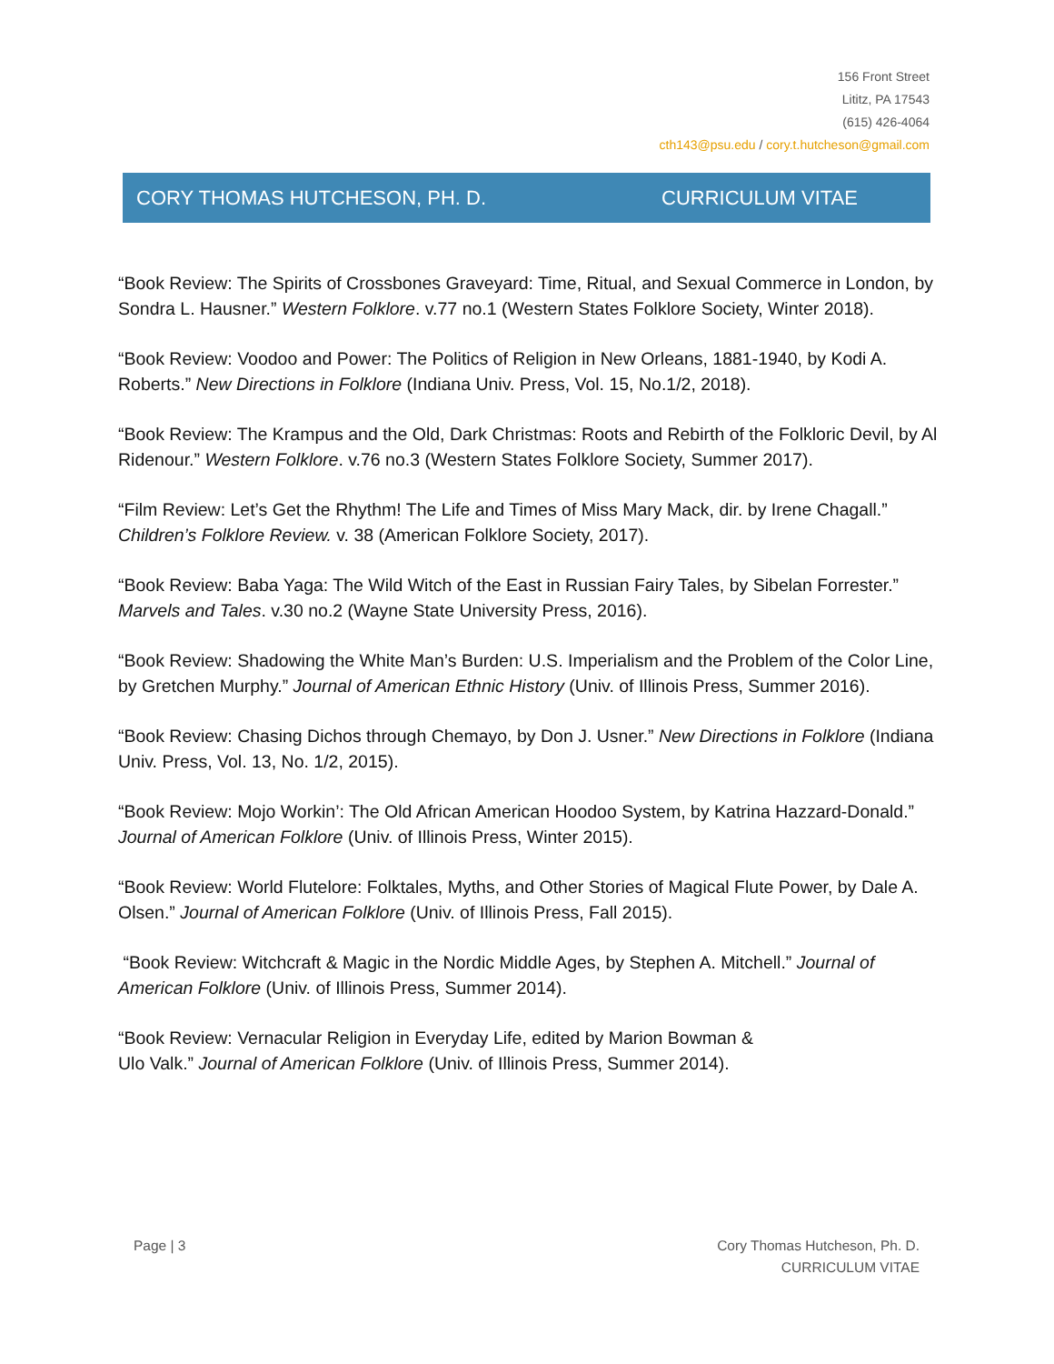156 Front Street
Lititz, PA 17543
(615) 426-4064
cth143@psu.edu / cory.t.hutcheson@gmail.com
CORY THOMAS HUTCHESON, PH. D. CURRICULUM VITAE
“Book Review: The Spirits of Crossbones Graveyard: Time, Ritual, and Sexual Commerce in London, by Sondra L. Hausner.” Western Folklore. v.77 no.1 (Western States Folklore Society, Winter 2018).
“Book Review: Voodoo and Power: The Politics of Religion in New Orleans, 1881-1940, by Kodi A. Roberts.” New Directions in Folklore (Indiana Univ. Press, Vol. 15, No.1/2, 2018).
“Book Review: The Krampus and the Old, Dark Christmas: Roots and Rebirth of the Folkloric Devil, by Al Ridenour.” Western Folklore. v.76 no.3 (Western States Folklore Society, Summer 2017).
“Film Review: Let’s Get the Rhythm! The Life and Times of Miss Mary Mack, dir. by Irene Chagall.” Children’s Folklore Review. v. 38 (American Folklore Society, 2017).
“Book Review: Baba Yaga: The Wild Witch of the East in Russian Fairy Tales, by Sibelan Forrester.” Marvels and Tales. v.30 no.2 (Wayne State University Press, 2016).
“Book Review: Shadowing the White Man’s Burden: U.S. Imperialism and the Problem of the Color Line, by Gretchen Murphy.” Journal of American Ethnic History (Univ. of Illinois Press, Summer 2016).
“Book Review: Chasing Dichos through Chemayo, by Don J. Usner.” New Directions in Folklore (Indiana Univ. Press, Vol. 13, No. 1/2, 2015).
“Book Review: Mojo Workin’: The Old African American Hoodoo System, by Katrina Hazzard-Donald.” Journal of American Folklore (Univ. of Illinois Press, Winter 2015).
“Book Review: World Flutelore: Folktales, Myths, and Other Stories of Magical Flute Power, by Dale A. Olsen.” Journal of American Folklore (Univ. of Illinois Press, Fall 2015).
“Book Review: Witchcraft & Magic in the Nordic Middle Ages, by Stephen A. Mitchell.” Journal of American Folklore (Univ. of Illinois Press, Summer 2014).
“Book Review: Vernacular Religion in Everyday Life, edited by Marion Bowman &
Ulo Valk.” Journal of American Folklore (Univ. of Illinois Press, Summer 2014).
Page | 3 Cory Thomas Hutcheson, Ph. D.
CURRICULUM VITAE